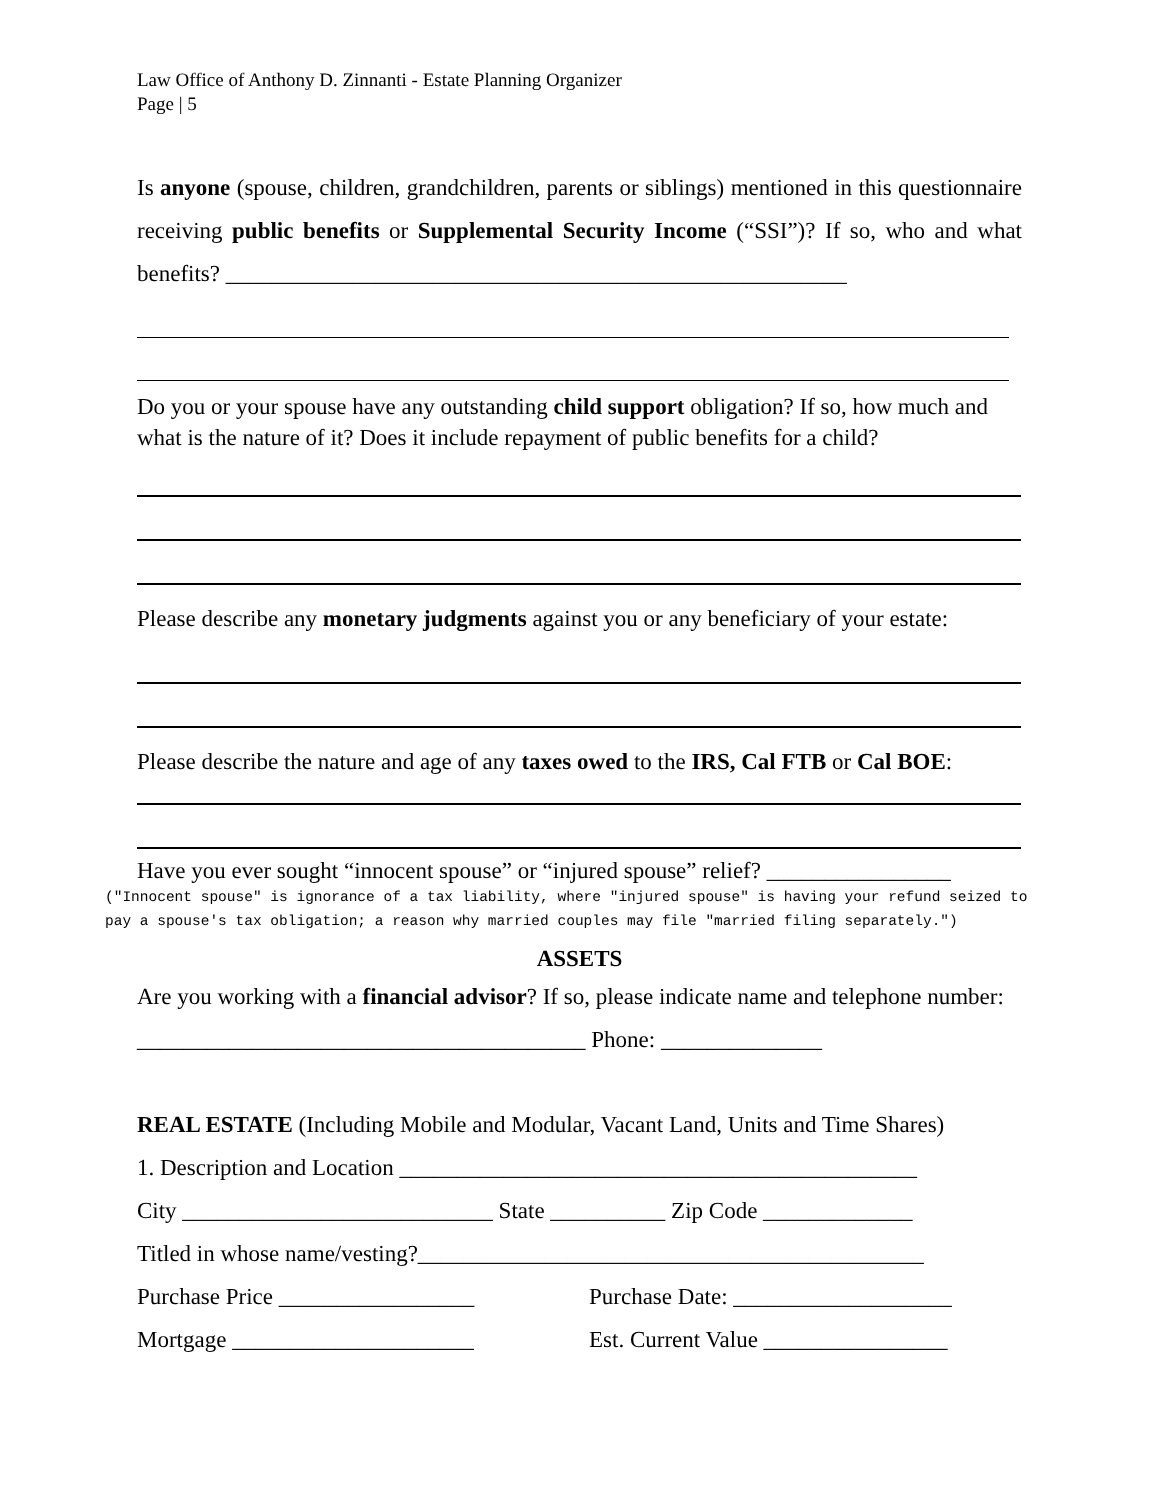Law Office of Anthony D. Zinnanti - Estate Planning Organizer
Page | 5
Is anyone (spouse, children, grandchildren, parents or siblings) mentioned in this questionnaire receiving public benefits or Supplemental Security Income (“SSI”)? If so, who and what benefits? ______________________________________________________
Do you or your spouse have any outstanding child support obligation? If so, how much and what is the nature of it? Does it include repayment of public benefits for a child?
Please describe any monetary judgments against you or any beneficiary of your estate:
Please describe the nature and age of any taxes owed to the IRS, Cal FTB or Cal BOE:
Have you ever sought “innocent spouse” or “injured spouse” relief? ________________
("Innocent spouse" is ignorance of a tax liability, where "injured spouse" is having your refund seized to pay a spouse's tax obligation; a reason why married couples may file "married filing separately.")
ASSETS
Are you working with a financial advisor? If so, please indicate name and telephone number: _______________________________________ Phone: ______________
REAL ESTATE (Including Mobile and Modular, Vacant Land, Units and Time Shares)
1. Description and Location _____________________________________________
City ___________________________ State __________ Zip Code _____________
Titled in whose name/vesting?____________________________________________
Purchase Price _________________ Purchase Date: ___________________
Mortgage _____________________ Est. Current Value ________________